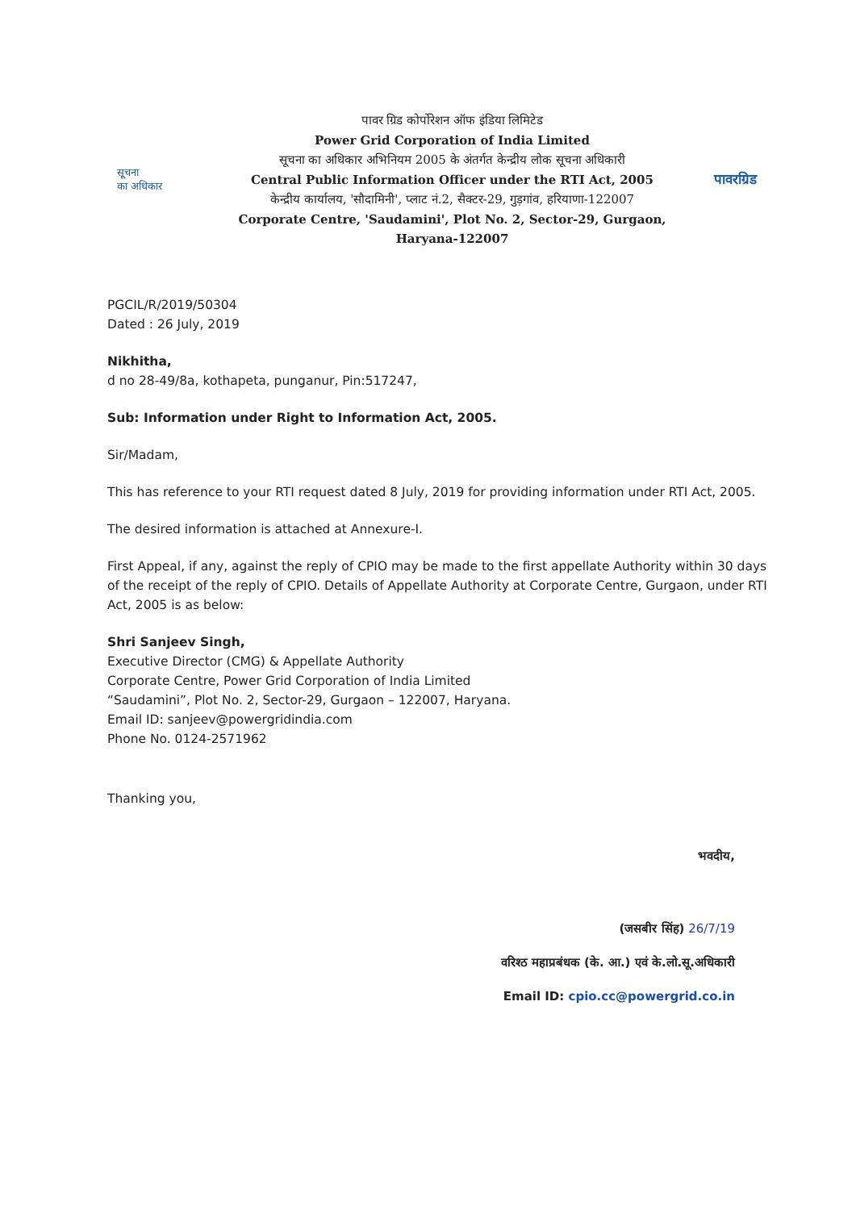सूचना
का अधिकार
पावर ग्रिड कोर्पोरेशन ऑफ इंडिया लिमिटेड
Power Grid Corporation of India Limited
सूचना का अधिकार अभिनियम 2005 के अंतर्गत केन्द्रीय लोक सूचना अधिकारी
Central Public Information Officer under the RTI Act, 2005
केन्द्रीय कार्यालय, 'सौदामिनी', प्लाट नं.2, सैक्टर-29, गुड़गांव, हरियाणा-122007
Corporate Centre, 'Saudamini', Plot No. 2, Sector-29, Gurgaon, Haryana-122007
पावरग्रिड
PGCIL/R/2019/50304
Dated : 26 July, 2019
Nikhitha,
d no 28-49/8a, kothapeta, punganur, Pin:517247,
Sub: Information under Right to Information Act, 2005.
Sir/Madam,
This has reference to your RTI request dated 8 July, 2019 for providing information under RTI Act, 2005.
The desired information is attached at Annexure-I.
First Appeal, if any, against the reply of CPIO may be made to the first appellate Authority within 30 days of the receipt of the reply of CPIO. Details of Appellate Authority at Corporate Centre, Gurgaon, under RTI Act, 2005 is as below:
Shri Sanjeev Singh,
Executive Director (CMG) & Appellate Authority
Corporate Centre, Power Grid Corporation of India Limited
“Saudamini”, Plot No. 2, Sector-29, Gurgaon – 122007, Haryana.
Email ID: sanjeev@powergridindia.com
Phone No. 0124-2571962
Thanking you,
भवदीय,
(जसबीर सिंह) 26/7/19
वरिश्ठ महाप्रबंधक (के. आ.) एवं के.लो.सू.अधिकारी
Email ID: cpio.cc@powergrid.co.in